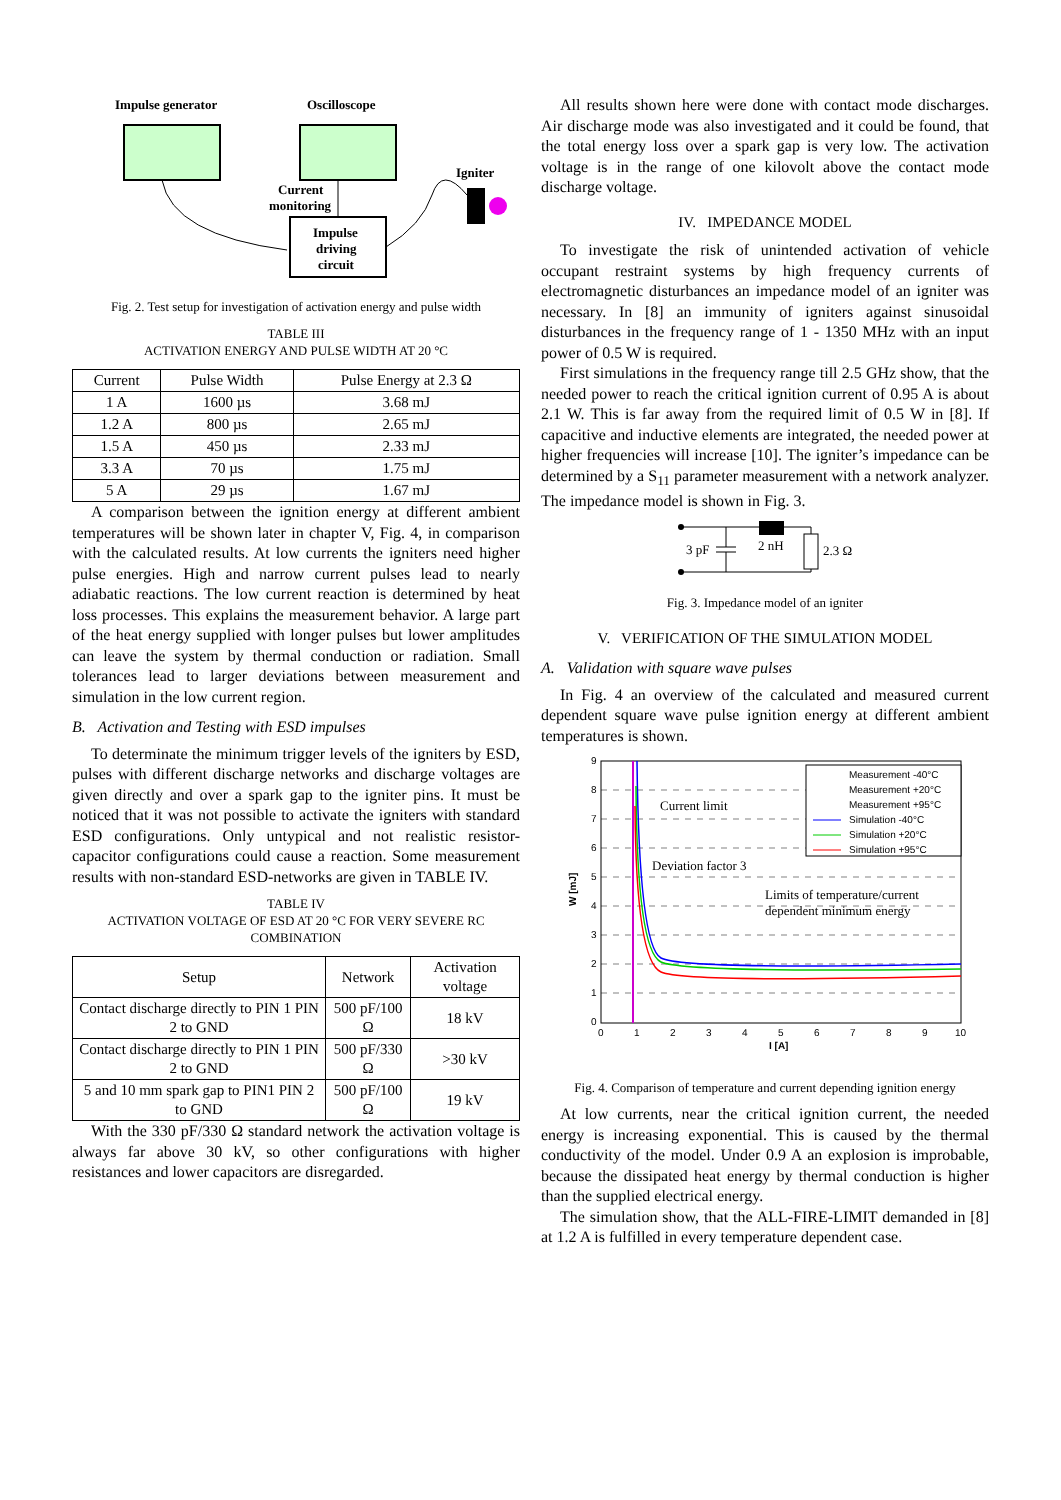Impulse generator
Oscilloscope
Igniter
Current
monitoring
Impulse
driving
circuit
Fig. 2. Test setup for investigation of activation energy and pulse width
TABLE III
ACTIVATION ENERGY AND PULSE WIDTH AT 20 °C
| Current | Pulse Width | Pulse Energy at 2.3 Ω |
| --- | --- | --- |
| 1 A | 1600 µs | 3.68 mJ |
| 1.2 A | 800 µs | 2.65 mJ |
| 1.5 A | 450 µs | 2.33 mJ |
| 3.3 A | 70 µs | 1.75 mJ |
| 5 A | 29 µs | 1.67 mJ |
A comparison between the ignition energy at different ambient temperatures will be shown later in chapter V, Fig. 4, in comparison with the calculated results. At low currents the igniters need higher pulse energies. High and narrow current pulses lead to nearly adiabatic reactions. The low current reaction is determined by heat loss processes. This explains the measurement behavior. A large part of the heat energy supplied with longer pulses but lower amplitudes can leave the system by thermal conduction or radiation. Small tolerances lead to larger deviations between measurement and simulation in the low current region.
B. Activation and Testing with ESD impulses
To determinate the minimum trigger levels of the igniters by ESD, pulses with different discharge networks and discharge voltages are given directly and over a spark gap to the igniter pins. It must be noticed that it was not possible to activate the igniters with standard ESD configurations. Only untypical and not realistic resistor-capacitor configurations could cause a reaction. Some measurement results with non-standard ESD-networks are given in TABLE IV.
TABLE IV
ACTIVATION VOLTAGE OF ESD AT 20 °C FOR VERY SEVERE RC COMBINATION
| Setup | Network | Activation voltage |
| --- | --- | --- |
| Contact discharge directly to PIN 1 PIN 2 to GND | 500 pF/100 Ω | 18 kV |
| Contact discharge directly to PIN 1 PIN 2 to GND | 500 pF/330 Ω | >30 kV |
| 5 and 10 mm spark gap to PIN1 PIN 2 to GND | 500 pF/100 Ω | 19 kV |
With the 330 pF/330 Ω standard network the activation voltage is always far above 30 kV, so other configurations with higher resistances and lower capacitors are disregarded.
All results shown here were done with contact mode discharges. Air discharge mode was also investigated and it could be found, that the total energy loss over a spark gap is very low. The activation voltage is in the range of one kilovolt above the contact mode discharge voltage.
IV. IMPEDANCE MODEL
To investigate the risk of unintended activation of vehicle occupant restraint systems by high frequency currents of electromagnetic disturbances an impedance model of an igniter was necessary. In [8] an immunity of igniters against sinusoidal disturbances in the frequency range of 1 - 1350 MHz with an input power of 0.5 W is required.
First simulations in the frequency range till 2.5 GHz show, that the needed power to reach the critical ignition current of 0.95 A is about 2.1 W. This is far away from the required limit of 0.5 W in [8]. If capacitive and inductive elements are integrated, the needed power at higher frequencies will increase [10]. The igniter’s impedance can be determined by a S<sub>11</sub> parameter measurement with a network analyzer. The impedance model is shown in Fig. 3.
3 pF
2 nH
2.3 Ω
Fig. 3. Impedance model of an igniter
V. VERIFICATION OF THE SIMULATION MODEL
A. Validation with square wave pulses
In Fig. 4 an overview of the calculated and measured current dependent square wave pulse ignition energy at different ambient temperatures is shown.
9
8
7
6
5
4
3
2
1
0
0
1
2
3
4
5
6
7
8
9
10
I [A]
W [mJ]
Measurement -40°C
Measurement +20°C
Measurement +95°C
Simulation -40°C
Simulation +20°C
Simulation +95°C
Current limit
Deviation factor 3
Limits of temperature/current
dependent minimum energy
Fig. 4. Comparison of temperature and current depending ignition energy
At low currents, near the critical ignition current, the needed energy is increasing exponential. This is caused by the thermal conductivity of the model. Under 0.9 A an explosion is improbable, because the dissipated heat energy by thermal conduction is higher than the supplied electrical energy.
The simulation show, that the ALL-FIRE-LIMIT demanded in [8] at 1.2 A is fulfilled in every temperature dependent case.